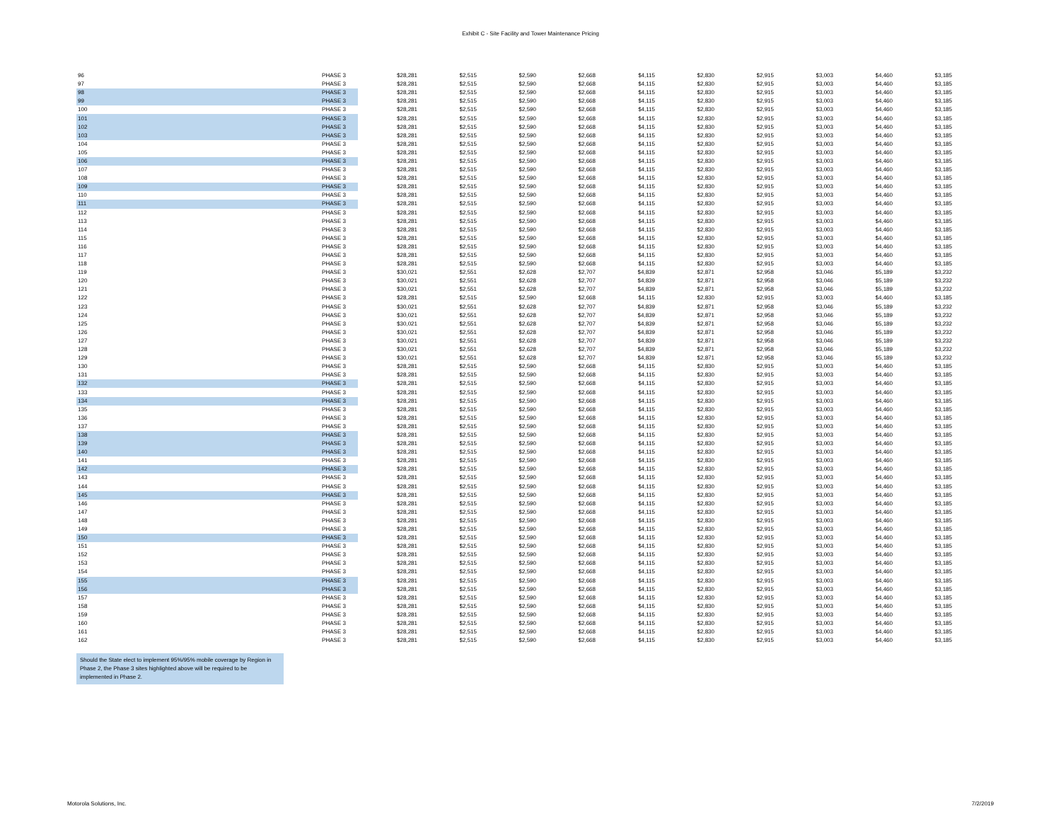Exhibit C - Site Facility and Tower Maintenance Pricing
| 96 | | PHASE 3 | $28,281 | $2,515 | $2,590 | $2,668 | $4,115 | $2,830 | $2,915 | $3,003 | $4,460 | $3,185 |
| 97 | | PHASE 3 | $28,281 | $2,515 | $2,590 | $2,668 | $4,115 | $2,830 | $2,915 | $3,003 | $4,460 | $3,185 |
| 98 | | PHASE 3 | $28,281 | $2,515 | $2,590 | $2,668 | $4,115 | $2,830 | $2,915 | $3,003 | $4,460 | $3,185 |
| 99 | | PHASE 3 | $28,281 | $2,515 | $2,590 | $2,668 | $4,115 | $2,830 | $2,915 | $3,003 | $4,460 | $3,185 |
| 100 | | PHASE 3 | $28,281 | $2,515 | $2,590 | $2,668 | $4,115 | $2,830 | $2,915 | $3,003 | $4,460 | $3,185 |
| 101 | | PHASE 3 | $28,281 | $2,515 | $2,590 | $2,668 | $4,115 | $2,830 | $2,915 | $3,003 | $4,460 | $3,185 |
| 102 | | PHASE 3 | $28,281 | $2,515 | $2,590 | $2,668 | $4,115 | $2,830 | $2,915 | $3,003 | $4,460 | $3,185 |
| 103 | | PHASE 3 | $28,281 | $2,515 | $2,590 | $2,668 | $4,115 | $2,830 | $2,915 | $3,003 | $4,460 | $3,185 |
| 104 | | PHASE 3 | $28,281 | $2,515 | $2,590 | $2,668 | $4,115 | $2,830 | $2,915 | $3,003 | $4,460 | $3,185 |
| 105 | | PHASE 3 | $28,281 | $2,515 | $2,590 | $2,668 | $4,115 | $2,830 | $2,915 | $3,003 | $4,460 | $3,185 |
| 106 | | PHASE 3 | $28,281 | $2,515 | $2,590 | $2,668 | $4,115 | $2,830 | $2,915 | $3,003 | $4,460 | $3,185 |
| 107 | | PHASE 3 | $28,281 | $2,515 | $2,590 | $2,668 | $4,115 | $2,830 | $2,915 | $3,003 | $4,460 | $3,185 |
| 108 | | PHASE 3 | $28,281 | $2,515 | $2,590 | $2,668 | $4,115 | $2,830 | $2,915 | $3,003 | $4,460 | $3,185 |
| 109 | | PHASE 3 | $28,281 | $2,515 | $2,590 | $2,668 | $4,115 | $2,830 | $2,915 | $3,003 | $4,460 | $3,185 |
| 110 | | PHASE 3 | $28,281 | $2,515 | $2,590 | $2,668 | $4,115 | $2,830 | $2,915 | $3,003 | $4,460 | $3,185 |
| 111 | | PHASE 3 | $28,281 | $2,515 | $2,590 | $2,668 | $4,115 | $2,830 | $2,915 | $3,003 | $4,460 | $3,185 |
| 112 | | PHASE 3 | $28,281 | $2,515 | $2,590 | $2,668 | $4,115 | $2,830 | $2,915 | $3,003 | $4,460 | $3,185 |
| 113 | | PHASE 3 | $28,281 | $2,515 | $2,590 | $2,668 | $4,115 | $2,830 | $2,915 | $3,003 | $4,460 | $3,185 |
| 114 | | PHASE 3 | $28,281 | $2,515 | $2,590 | $2,668 | $4,115 | $2,830 | $2,915 | $3,003 | $4,460 | $3,185 |
| 115 | | PHASE 3 | $28,281 | $2,515 | $2,590 | $2,668 | $4,115 | $2,830 | $2,915 | $3,003 | $4,460 | $3,185 |
| 116 | | PHASE 3 | $28,281 | $2,515 | $2,590 | $2,668 | $4,115 | $2,830 | $2,915 | $3,003 | $4,460 | $3,185 |
| 117 | | PHASE 3 | $28,281 | $2,515 | $2,590 | $2,668 | $4,115 | $2,830 | $2,915 | $3,003 | $4,460 | $3,185 |
| 118 | | PHASE 3 | $28,281 | $2,515 | $2,590 | $2,668 | $4,115 | $2,830 | $2,915 | $3,003 | $4,460 | $3,185 |
| 119 | | PHASE 3 | $30,021 | $2,551 | $2,628 | $2,707 | $4,839 | $2,871 | $2,958 | $3,046 | $5,189 | $3,232 |
| 120 | | PHASE 3 | $30,021 | $2,551 | $2,628 | $2,707 | $4,839 | $2,871 | $2,958 | $3,046 | $5,189 | $3,232 |
| 121 | | PHASE 3 | $30,021 | $2,551 | $2,628 | $2,707 | $4,839 | $2,871 | $2,958 | $3,046 | $5,189 | $3,232 |
| 122 | | PHASE 3 | $28,281 | $2,515 | $2,590 | $2,668 | $4,115 | $2,830 | $2,915 | $3,003 | $4,460 | $3,185 |
| 123 | | PHASE 3 | $30,021 | $2,551 | $2,628 | $2,707 | $4,839 | $2,871 | $2,958 | $3,046 | $5,189 | $3,232 |
| 124 | | PHASE 3 | $30,021 | $2,551 | $2,628 | $2,707 | $4,839 | $2,871 | $2,958 | $3,046 | $5,189 | $3,232 |
| 125 | | PHASE 3 | $30,021 | $2,551 | $2,628 | $2,707 | $4,839 | $2,871 | $2,958 | $3,046 | $5,189 | $3,232 |
| 126 | | PHASE 3 | $30,021 | $2,551 | $2,628 | $2,707 | $4,839 | $2,871 | $2,958 | $3,046 | $5,189 | $3,232 |
| 127 | | PHASE 3 | $30,021 | $2,551 | $2,628 | $2,707 | $4,839 | $2,871 | $2,958 | $3,046 | $5,189 | $3,232 |
| 128 | | PHASE 3 | $30,021 | $2,551 | $2,628 | $2,707 | $4,839 | $2,871 | $2,958 | $3,046 | $5,189 | $3,232 |
| 129 | | PHASE 3 | $30,021 | $2,551 | $2,628 | $2,707 | $4,839 | $2,871 | $2,958 | $3,046 | $5,189 | $3,232 |
| 130 | | PHASE 3 | $28,281 | $2,515 | $2,590 | $2,668 | $4,115 | $2,830 | $2,915 | $3,003 | $4,460 | $3,185 |
| 131 | | PHASE 3 | $28,281 | $2,515 | $2,590 | $2,668 | $4,115 | $2,830 | $2,915 | $3,003 | $4,460 | $3,185 |
| 132 | | PHASE 3 | $28,281 | $2,515 | $2,590 | $2,668 | $4,115 | $2,830 | $2,915 | $3,003 | $4,460 | $3,185 |
| 133 | | PHASE 3 | $28,281 | $2,515 | $2,590 | $2,668 | $4,115 | $2,830 | $2,915 | $3,003 | $4,460 | $3,185 |
| 134 | | PHASE 3 | $28,281 | $2,515 | $2,590 | $2,668 | $4,115 | $2,830 | $2,915 | $3,003 | $4,460 | $3,185 |
| 135 | | PHASE 3 | $28,281 | $2,515 | $2,590 | $2,668 | $4,115 | $2,830 | $2,915 | $3,003 | $4,460 | $3,185 |
| 136 | | PHASE 3 | $28,281 | $2,515 | $2,590 | $2,668 | $4,115 | $2,830 | $2,915 | $3,003 | $4,460 | $3,185 |
| 137 | | PHASE 3 | $28,281 | $2,515 | $2,590 | $2,668 | $4,115 | $2,830 | $2,915 | $3,003 | $4,460 | $3,185 |
| 138 | | PHASE 3 | $28,281 | $2,515 | $2,590 | $2,668 | $4,115 | $2,830 | $2,915 | $3,003 | $4,460 | $3,185 |
| 139 | | PHASE 3 | $28,281 | $2,515 | $2,590 | $2,668 | $4,115 | $2,830 | $2,915 | $3,003 | $4,460 | $3,185 |
| 140 | | PHASE 3 | $28,281 | $2,515 | $2,590 | $2,668 | $4,115 | $2,830 | $2,915 | $3,003 | $4,460 | $3,185 |
| 141 | | PHASE 3 | $28,281 | $2,515 | $2,590 | $2,668 | $4,115 | $2,830 | $2,915 | $3,003 | $4,460 | $3,185 |
| 142 | | PHASE 3 | $28,281 | $2,515 | $2,590 | $2,668 | $4,115 | $2,830 | $2,915 | $3,003 | $4,460 | $3,185 |
| 143 | | PHASE 3 | $28,281 | $2,515 | $2,590 | $2,668 | $4,115 | $2,830 | $2,915 | $3,003 | $4,460 | $3,185 |
| 144 | | PHASE 3 | $28,281 | $2,515 | $2,590 | $2,668 | $4,115 | $2,830 | $2,915 | $3,003 | $4,460 | $3,185 |
| 145 | | PHASE 3 | $28,281 | $2,515 | $2,590 | $2,668 | $4,115 | $2,830 | $2,915 | $3,003 | $4,460 | $3,185 |
| 146 | | PHASE 3 | $28,281 | $2,515 | $2,590 | $2,668 | $4,115 | $2,830 | $2,915 | $3,003 | $4,460 | $3,185 |
| 147 | | PHASE 3 | $28,281 | $2,515 | $2,590 | $2,668 | $4,115 | $2,830 | $2,915 | $3,003 | $4,460 | $3,185 |
| 148 | | PHASE 3 | $28,281 | $2,515 | $2,590 | $2,668 | $4,115 | $2,830 | $2,915 | $3,003 | $4,460 | $3,185 |
| 149 | | PHASE 3 | $28,281 | $2,515 | $2,590 | $2,668 | $4,115 | $2,830 | $2,915 | $3,003 | $4,460 | $3,185 |
| 150 | | PHASE 3 | $28,281 | $2,515 | $2,590 | $2,668 | $4,115 | $2,830 | $2,915 | $3,003 | $4,460 | $3,185 |
| 151 | | PHASE 3 | $28,281 | $2,515 | $2,590 | $2,668 | $4,115 | $2,830 | $2,915 | $3,003 | $4,460 | $3,185 |
| 152 | | PHASE 3 | $28,281 | $2,515 | $2,590 | $2,668 | $4,115 | $2,830 | $2,915 | $3,003 | $4,460 | $3,185 |
| 153 | | PHASE 3 | $28,281 | $2,515 | $2,590 | $2,668 | $4,115 | $2,830 | $2,915 | $3,003 | $4,460 | $3,185 |
| 154 | | PHASE 3 | $28,281 | $2,515 | $2,590 | $2,668 | $4,115 | $2,830 | $2,915 | $3,003 | $4,460 | $3,185 |
| 155 | | PHASE 3 | $28,281 | $2,515 | $2,590 | $2,668 | $4,115 | $2,830 | $2,915 | $3,003 | $4,460 | $3,185 |
| 156 | | PHASE 3 | $28,281 | $2,515 | $2,590 | $2,668 | $4,115 | $2,830 | $2,915 | $3,003 | $4,460 | $3,185 |
| 157 | | PHASE 3 | $28,281 | $2,515 | $2,590 | $2,668 | $4,115 | $2,830 | $2,915 | $3,003 | $4,460 | $3,185 |
| 158 | | PHASE 3 | $28,281 | $2,515 | $2,590 | $2,668 | $4,115 | $2,830 | $2,915 | $3,003 | $4,460 | $3,185 |
| 159 | | PHASE 3 | $28,281 | $2,515 | $2,590 | $2,668 | $4,115 | $2,830 | $2,915 | $3,003 | $4,460 | $3,185 |
| 160 | | PHASE 3 | $28,281 | $2,515 | $2,590 | $2,668 | $4,115 | $2,830 | $2,915 | $3,003 | $4,460 | $3,185 |
| 161 | | PHASE 3 | $28,281 | $2,515 | $2,590 | $2,668 | $4,115 | $2,830 | $2,915 | $3,003 | $4,460 | $3,185 |
| 162 | | PHASE 3 | $28,281 | $2,515 | $2,590 | $2,668 | $4,115 | $2,830 | $2,915 | $3,003 | $4,460 | $3,185 |
Should the State elect to implement 95%/95% mobile coverage by Region in Phase 2, the Phase 3 sites highlighted above will be required to be implemented in Phase 2.
Motorola Solutions, Inc. 7/2/2019